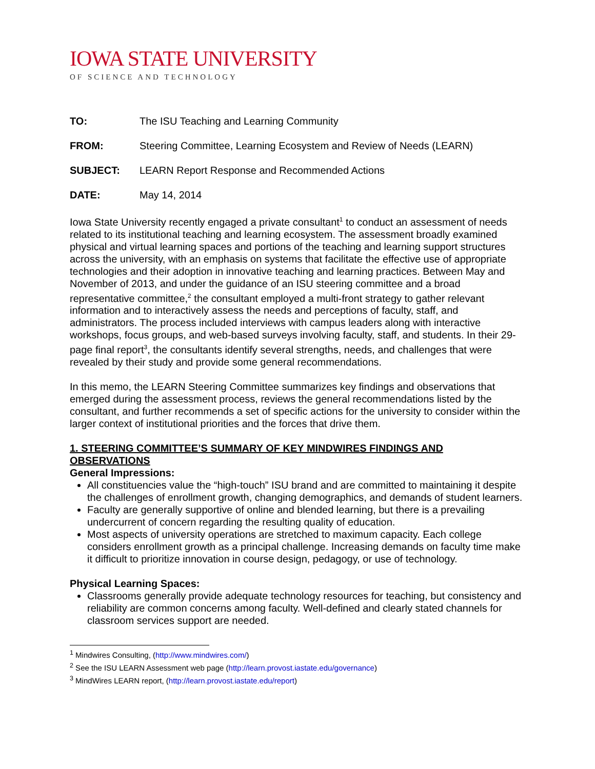IOWA STATE UNIVERSITY
OF SCIENCE AND TECHNOLOGY
TO: The ISU Teaching and Learning Community
FROM: Steering Committee, Learning Ecosystem and Review of Needs (LEARN)
SUBJECT: LEARN Report Response and Recommended Actions
DATE: May 14, 2014
Iowa State University recently engaged a private consultant<sup>1</sup> to conduct an assessment of needs related to its institutional teaching and learning ecosystem. The assessment broadly examined physical and virtual learning spaces and portions of the teaching and learning support structures across the university, with an emphasis on systems that facilitate the effective use of appropriate technologies and their adoption in innovative teaching and learning practices. Between May and November of 2013, and under the guidance of an ISU steering committee and a broad representative committee,<sup>2</sup> the consultant employed a multi-front strategy to gather relevant information and to interactively assess the needs and perceptions of faculty, staff, and administrators. The process included interviews with campus leaders along with interactive workshops, focus groups, and web-based surveys involving faculty, staff, and students. In their 29-page final report<sup>3</sup>, the consultants identify several strengths, needs, and challenges that were revealed by their study and provide some general recommendations.
In this memo, the LEARN Steering Committee summarizes key findings and observations that emerged during the assessment process, reviews the general recommendations listed by the consultant, and further recommends a set of specific actions for the university to consider within the larger context of institutional priorities and the forces that drive them.
1. STEERING COMMITTEE’S SUMMARY OF KEY MINDWIRES FINDINGS AND OBSERVATIONS
General Impressions:
All constituencies value the “high-touch” ISU brand and are committed to maintaining it despite the challenges of enrollment growth, changing demographics, and demands of student learners.
Faculty are generally supportive of online and blended learning, but there is a prevailing undercurrent of concern regarding the resulting quality of education.
Most aspects of university operations are stretched to maximum capacity. Each college considers enrollment growth as a principal challenge. Increasing demands on faculty time make it difficult to prioritize innovation in course design, pedagogy, or use of technology.
Physical Learning Spaces:
Classrooms generally provide adequate technology resources for teaching, but consistency and reliability are common concerns among faculty. Well-defined and clearly stated channels for classroom services support are needed.
<sup>1</sup> Mindwires Consulting, (http://www.mindwires.com/)
<sup>2</sup> See the ISU LEARN Assessment web page (http://learn.provost.iastate.edu/governance)
<sup>3</sup> MindWires LEARN report, (http://learn.provost.iastate.edu/report)